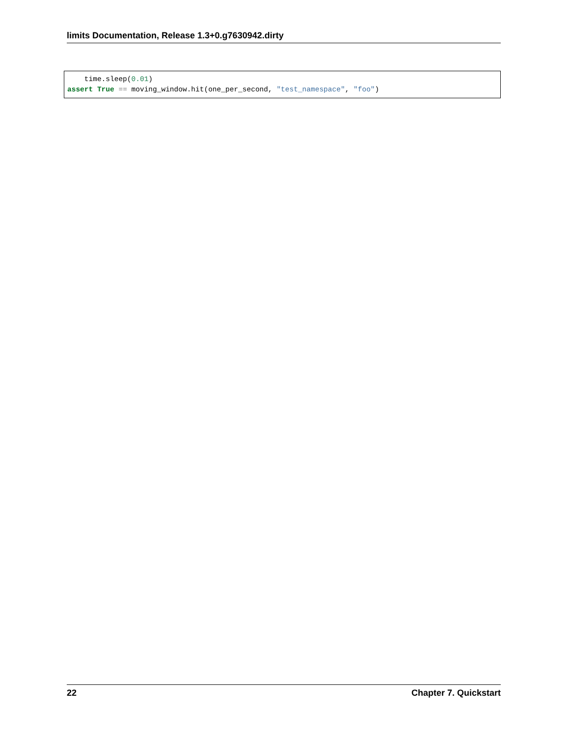limits Documentation, Release 1.3+0.g7630942.dirty
    time.sleep(0.01)
assert True == moving_window.hit(one_per_second, "test_namespace", "foo")
22 Chapter 7. Quickstart